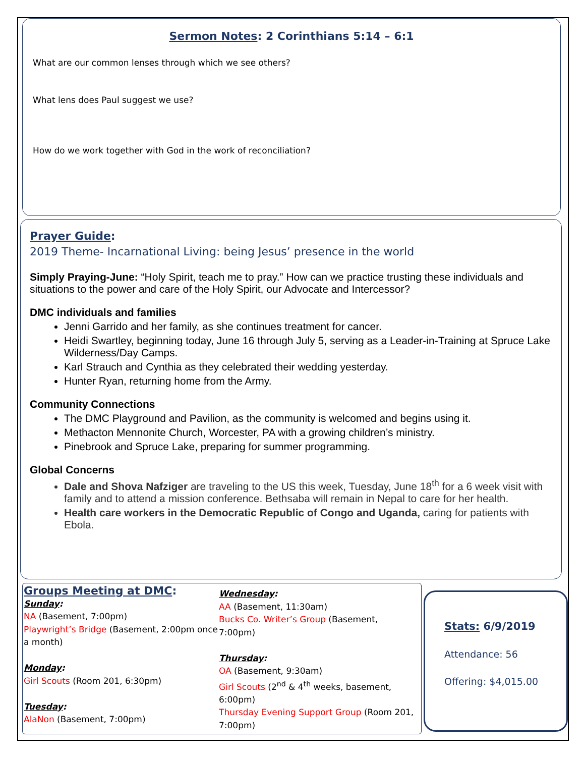Sermon Notes: 2 Corinthians 5:14 – 6:1
What are our common lenses through which we see others?
What lens does Paul suggest we use?
How do we work together with God in the work of reconciliation?
Prayer Guide:
2019 Theme- Incarnational Living: being Jesus’ presence in the world
Simply Praying-June: “Holy Spirit, teach me to pray.” How can we practice trusting these individuals and situations to the power and care of the Holy Spirit, our Advocate and Intercessor?
DMC individuals and families
Jenni Garrido and her family, as she continues treatment for cancer.
Heidi Swartley, beginning today, June 16 through July 5, serving as a Leader-in-Training at Spruce Lake Wilderness/Day Camps.
Karl Strauch and Cynthia as they celebrated their wedding yesterday.
Hunter Ryan, returning home from the Army.
Community Connections
The DMC Playground and Pavilion, as the community is welcomed and begins using it.
Methacton Mennonite Church, Worcester, PA with a growing children’s ministry.
Pinebrook and Spruce Lake, preparing for summer programming.
Global Concerns
Dale and Shova Nafziger are traveling to the US this week, Tuesday, June 18<sup>th</sup> for a 6 week visit with family and to attend a mission conference. Bethsaba will remain in Nepal to care for her health.
Health care workers in the Democratic Republic of Congo and Uganda, caring for patients with Ebola.
Groups Meeting at DMC:
Sunday:
NA (Basement, 7:00pm)
Playwright’s Bridge (Basement, 2:00pm once a month)
Monday:
Girl Scouts (Room 201, 6:30pm)
Tuesday:
AlaNon (Basement, 7:00pm)
Wednesday:
AA (Basement, 11:30am)
Bucks Co. Writer’s Group (Basement, 7:00pm)
Thursday:
OA (Basement, 9:30am)
Girl Scouts (2<sup>nd</sup> & 4<sup>th</sup> weeks, basement, 6:00pm)
Thursday Evening Support Group (Room 201, 7:00pm)
Stats: 6/9/2019
Attendance: 56
Offering: $4,015.00